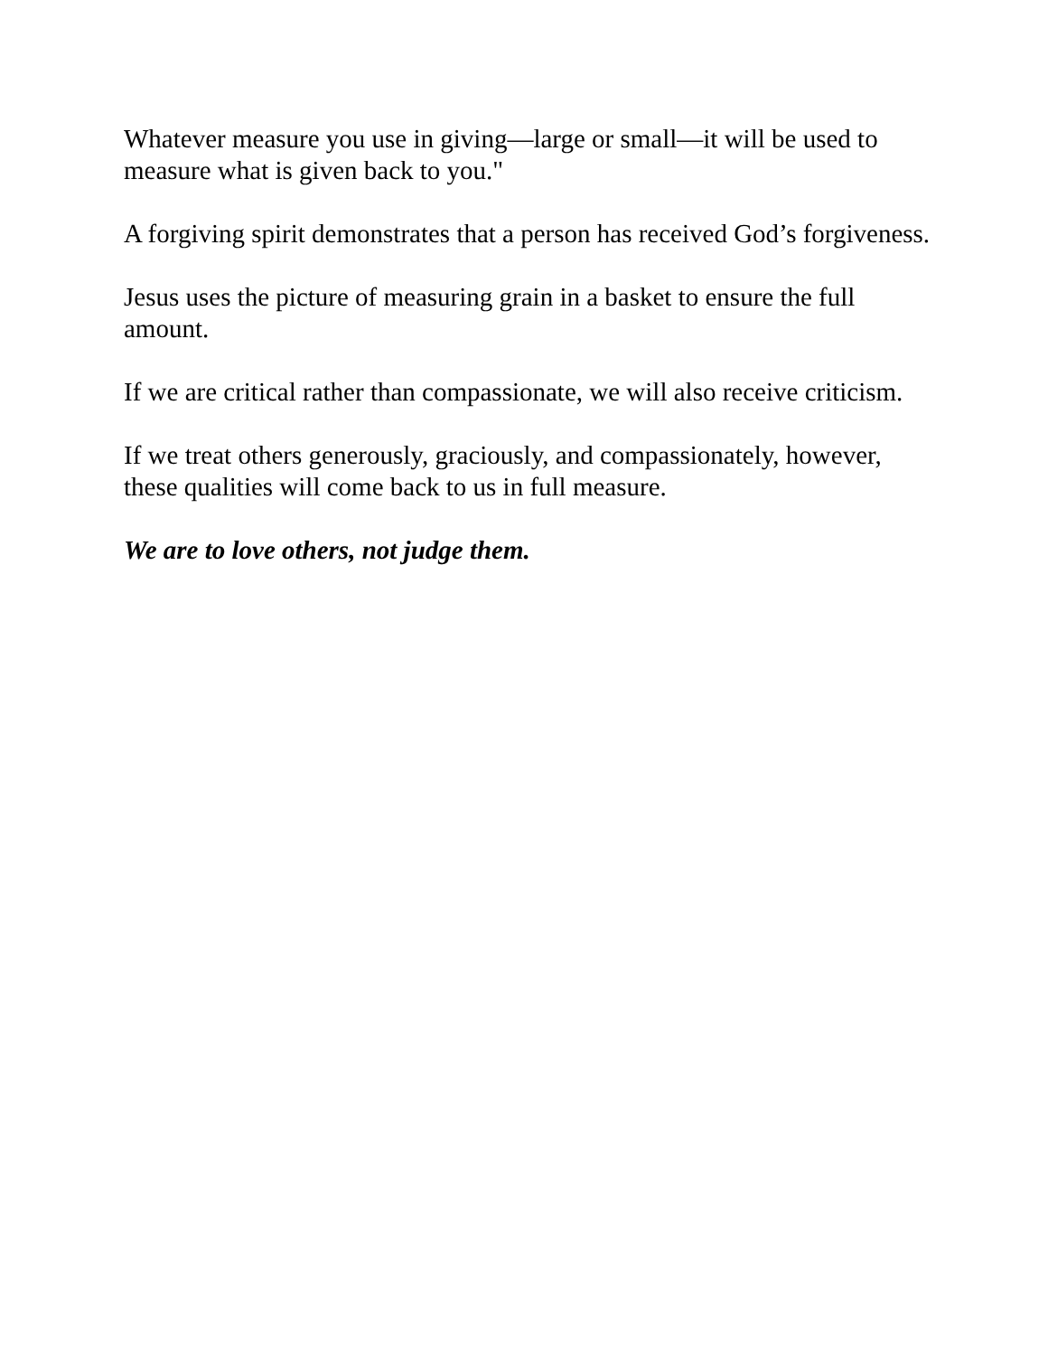Whatever measure you use in giving—large or small—it will be used to measure what is given back to you."
A forgiving spirit demonstrates that a person has received God’s forgiveness.
Jesus uses the picture of measuring grain in a basket to ensure the full amount.
If we are critical rather than compassionate, we will also receive criticism.
If we treat others generously, graciously, and compassionately, however, these qualities will come back to us in full measure.
We are to love others, not judge them.